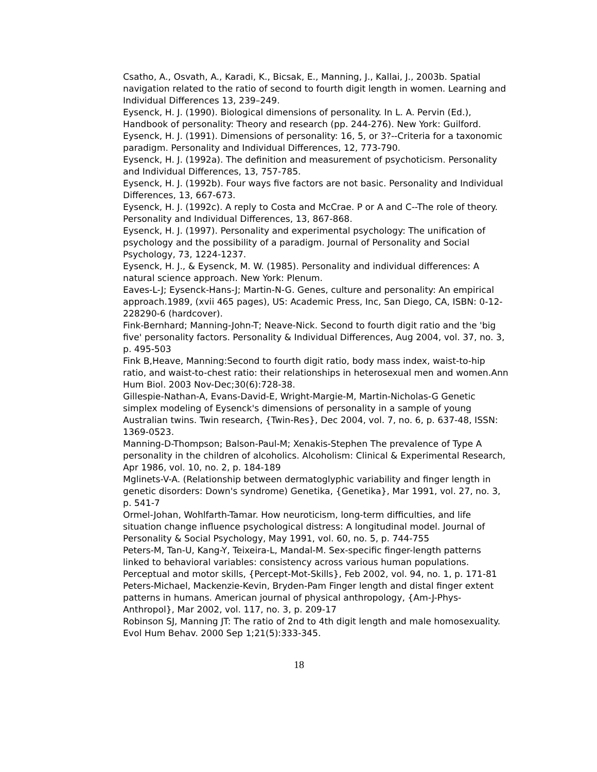Csatho, A., Osvath, A., Karadi, K., Bicsak, E., Manning, J., Kallai, J., 2003b. Spatial navigation related to the ratio of second to fourth digit length in women. Learning and Individual Differences 13, 239–249.
Eysenck, H. J. (1990). Biological dimensions of personality. In L. A. Pervin (Ed.), Handbook of personality: Theory and research (pp. 244-276). New York: Guilford.
Eysenck, H. J. (1991). Dimensions of personality: 16, 5, or 3?--Criteria for a taxonomic paradigm. Personality and Individual Differences, 12, 773-790.
Eysenck, H. J. (1992a). The definition and measurement of psychoticism. Personality and Individual Differences, 13, 757-785.
Eysenck, H. J. (1992b). Four ways five factors are not basic. Personality and Individual Differences, 13, 667-673.
Eysenck, H. J. (1992c). A reply to Costa and McCrae. P or A and C--The role of theory. Personality and Individual Differences, 13, 867-868.
Eysenck, H. J. (1997). Personality and experimental psychology: The unification of psychology and the possibility of a paradigm. Journal of Personality and Social Psychology, 73, 1224-1237.
Eysenck, H. J., & Eysenck, M. W. (1985). Personality and individual differences: A natural science approach. New York: Plenum.
Eaves-L-J; Eysenck-Hans-J; Martin-N-G. Genes, culture and personality: An empirical approach.1989, (xvii 465 pages), US: Academic Press, Inc, San Diego, CA, ISBN: 0-12-228290-6 (hardcover).
Fink-Bernhard; Manning-John-T; Neave-Nick. Second to fourth digit ratio and the 'big five' personality factors. Personality & Individual Differences, Aug 2004, vol. 37, no. 3, p. 495-503
Fink B,Heave, Manning:Second to fourth digit ratio, body mass index, waist-to-hip ratio, and waist-to-chest ratio: their relationships in heterosexual men and women.Ann Hum Biol. 2003 Nov-Dec;30(6):728-38.
Gillespie-Nathan-A, Evans-David-E, Wright-Margie-M, Martin-Nicholas-G Genetic simplex modeling of Eysenck's dimensions of personality in a sample of young Australian twins. Twin research, {Twin-Res}, Dec 2004, vol. 7, no. 6, p. 637-48, ISSN: 1369-0523.
Manning-D-Thompson; Balson-Paul-M; Xenakis-Stephen The prevalence of Type A personality in the children of alcoholics. Alcoholism: Clinical & Experimental Research, Apr 1986, vol. 10, no. 2, p. 184-189
Mglinets-V-A. (Relationship between dermatoglyphic variability and finger length in genetic disorders: Down's syndrome) Genetika, {Genetika}, Mar 1991, vol. 27, no. 3, p. 541-7
Ormel-Johan, Wohlfarth-Tamar. How neuroticism, long-term difficulties, and life situation change influence psychological distress: A longitudinal model. Journal of Personality & Social Psychology, May 1991, vol. 60, no. 5, p. 744-755
Peters-M, Tan-U, Kang-Y, Teixeira-L, Mandal-M. Sex-specific finger-length patterns linked to behavioral variables: consistency across various human populations.
Perceptual and motor skills, {Percept-Mot-Skills}, Feb 2002, vol. 94, no. 1, p. 171-81
Peters-Michael, Mackenzie-Kevin, Bryden-Pam Finger length and distal finger extent patterns in humans. American journal of physical anthropology, {Am-J-Phys-Anthropol}, Mar 2002, vol. 117, no. 3, p. 209-17
Robinson SJ, Manning JT: The ratio of 2nd to 4th digit length and male homosexuality.
Evol Hum Behav. 2000 Sep 1;21(5):333-345.
18